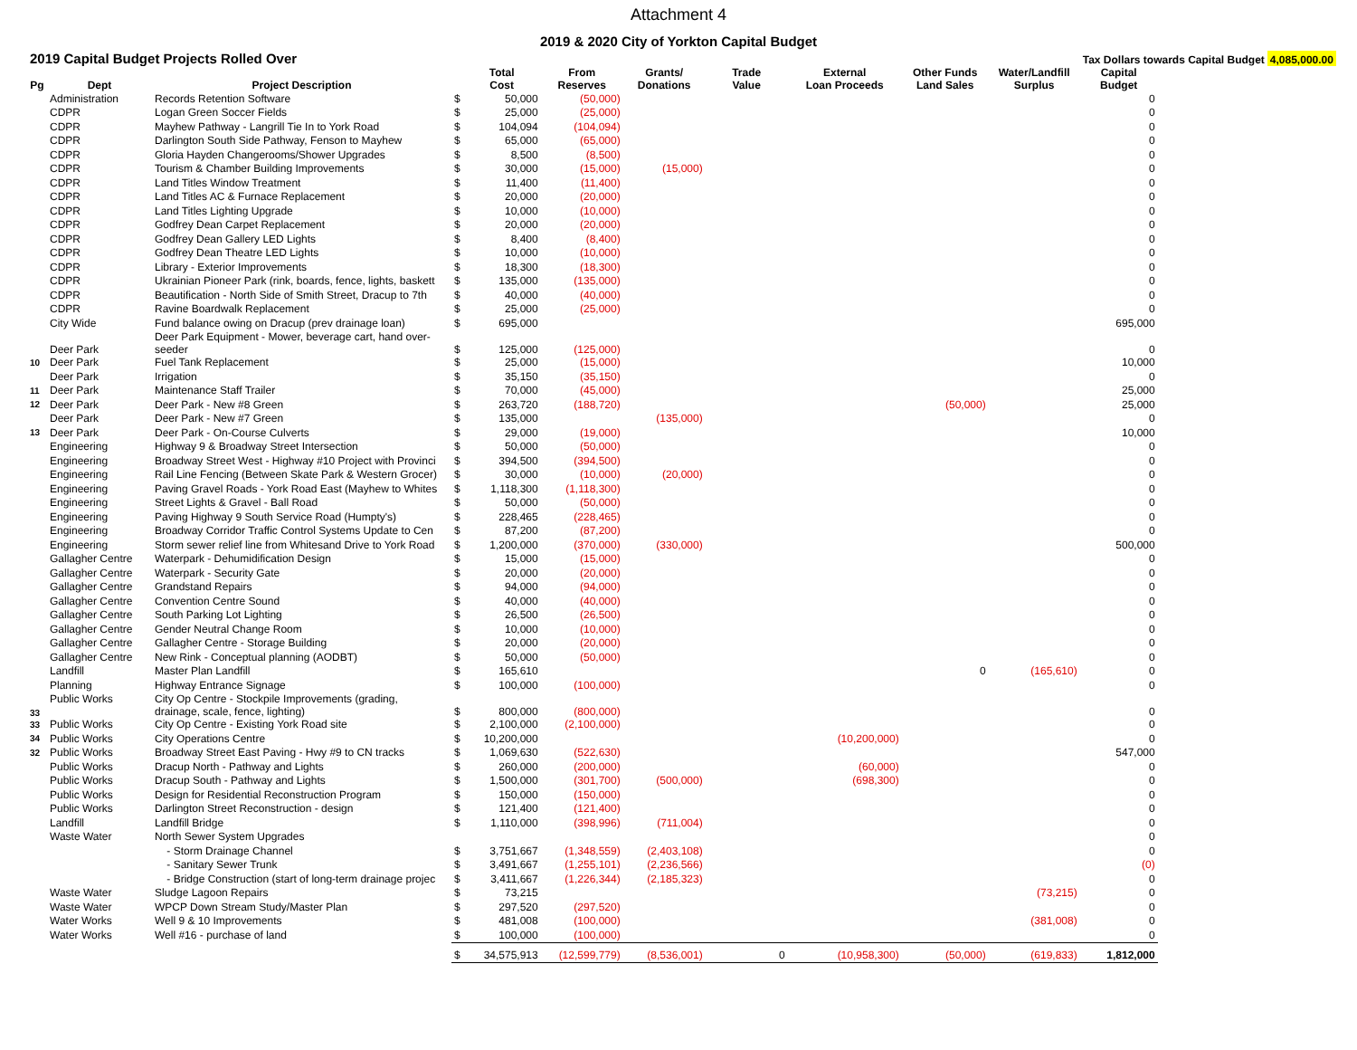Attachment 4
2019 & 2020 City of Yorkton Capital Budget
| 2019 Capital Budget Projects Rolled Over | | | | | | | | | | | Tax Dollars towards Capital Budget | | 4,085,000.00 |
| --- | --- | --- | --- | --- | --- | --- | --- | --- | --- | --- | --- | --- | --- |
| Pg | Dept | Project Description | | Total Cost | From Reserves | Grants/ Donations | Trade Value | External Loan Proceeds | Other Funds Land Sales | Water/Landfill Surplus | Capital Budget | | |
| | Administration | Records Retention Software | $ | 50,000 | (50,000) | | | | | | 0 | | |
| | CDPR | Logan Green Soccer Fields | $ | 25,000 | (25,000) | | | | | | 0 | | |
| | CDPR | Mayhew Pathway - Langrill Tie In to York Road | $ | 104,094 | (104,094) | | | | | | 0 | | |
| | CDPR | Darlington South Side Pathway, Fenson to Mayhew | $ | 65,000 | (65,000) | | | | | | 0 | | |
| | CDPR | Gloria Hayden Changerooms/Shower Upgrades | $ | 8,500 | (8,500) | | | | | | 0 | | |
| | CDPR | Tourism & Chamber Building Improvements | $ | 30,000 | (15,000) | (15,000) | | | | | 0 | | |
| | CDPR | Land Titles Window Treatment | $ | 11,400 | (11,400) | | | | | | 0 | | |
| | CDPR | Land Titles AC & Furnace Replacement | $ | 20,000 | (20,000) | | | | | | 0 | | |
| | CDPR | Land Titles Lighting Upgrade | $ | 10,000 | (10,000) | | | | | | 0 | | |
| | CDPR | Godfrey Dean Carpet Replacement | $ | 20,000 | (20,000) | | | | | | 0 | | |
| | CDPR | Godfrey Dean Gallery LED Lights | $ | 8,400 | (8,400) | | | | | | 0 | | |
| | CDPR | Godfrey Dean Theatre LED Lights | $ | 10,000 | (10,000) | | | | | | 0 | | |
| | CDPR | Library - Exterior Improvements | $ | 18,300 | (18,300) | | | | | | 0 | | |
| | CDPR | Ukrainian Pioneer Park (rink, boards, fence, lights, baskett | $ | 135,000 | (135,000) | | | | | | 0 | | |
| | CDPR | Beautification - North Side of Smith Street, Dracup to 7th | $ | 40,000 | (40,000) | | | | | | 0 | | |
| | CDPR | Ravine Boardwalk Replacement | $ | 25,000 | (25,000) | | | | | | 0 | | |
| | City Wide | Fund balance owing on Dracup (prev drainage loan) | $ | 695,000 | | | | | | | 695,000 | | |
| | Deer Park | Deer Park Equipment - Mower, beverage cart, hand over- seeder | $ | 125,000 | (125,000) | | | | | | 0 | | |
| 10 | Deer Park | Fuel Tank Replacement | $ | 25,000 | (15,000) | | | | | | 10,000 | | |
| | Deer Park | Irrigation | $ | 35,150 | (35,150) | | | | | | 0 | | |
| 11 | Deer Park | Maintenance Staff Trailer | $ | 70,000 | (45,000) | | | | | | 25,000 | | |
| 12 | Deer Park | Deer Park - New #8 Green | $ | 263,720 | (188,720) | | | | (50,000) | | 25,000 | | |
| | Deer Park | Deer Park - New #7 Green | $ | 135,000 | | (135,000) | | | | | 0 | | |
| 13 | Deer Park | Deer Park - On-Course Culverts | $ | 29,000 | (19,000) | | | | | | 10,000 | | |
| | Engineering | Highway 9 & Broadway Street Intersection | $ | 50,000 | (50,000) | | | | | | 0 | | |
| | Engineering | Broadway Street West - Highway #10 Project with Provinci | $ | 394,500 | (394,500) | | | | | | 0 | | |
| | Engineering | Rail Line Fencing (Between Skate Park & Western Grocer) | $ | 30,000 | (10,000) | (20,000) | | | | | 0 | | |
| | Engineering | Paving Gravel Roads - York Road East (Mayhew to Whites | $ | 1,118,300 | (1,118,300) | | | | | | 0 | | |
| | Engineering | Street Lights & Gravel - Ball Road | $ | 50,000 | (50,000) | | | | | | 0 | | |
| | Engineering | Paving Highway 9 South Service Road (Humpty's) | $ | 228,465 | (228,465) | | | | | | 0 | | |
| | Engineering | Broadway Corridor Traffic Control Systems Update to Cen | $ | 87,200 | (87,200) | | | | | | 0 | | |
| | Engineering | Storm sewer relief line from Whitesand Drive to York Road | $ | 1,200,000 | (370,000) | (330,000) | | | | | 500,000 | | |
| | Gallagher Centre | Waterpark - Dehumidification Design | $ | 15,000 | (15,000) | | | | | | 0 | | |
| | Gallagher Centre | Waterpark - Security Gate | $ | 20,000 | (20,000) | | | | | | 0 | | |
| | Gallagher Centre | Grandstand Repairs | $ | 94,000 | (94,000) | | | | | | 0 | | |
| | Gallagher Centre | Convention Centre Sound | $ | 40,000 | (40,000) | | | | | | 0 | | |
| | Gallagher Centre | South Parking Lot Lighting | $ | 26,500 | (26,500) | | | | | | 0 | | |
| | Gallagher Centre | Gender Neutral Change Room | $ | 10,000 | (10,000) | | | | | | 0 | | |
| | Gallagher Centre | Gallagher Centre - Storage Building | $ | 20,000 | (20,000) | | | | | | 0 | | |
| | Gallagher Centre | New Rink - Conceptual planning (AODBT) | $ | 50,000 | (50,000) | | | | | | 0 | | |
| | Landfill | Master Plan Landfill | $ | 165,610 | | | | | 0 | (165,610) | 0 | | |
| | Planning | Highway Entrance Signage | $ | 100,000 | (100,000) | | | | | | 0 | | |
| 33 | Public Works | City Op Centre - Stockpile Improvements (grading, drainage, scale, fence, lighting) | $ | 800,000 | (800,000) | | | | | | 0 | | |
| 33 | Public Works | City Op Centre - Existing York Road site | $ | 2,100,000 | (2,100,000) | | | | | | 0 | | |
| 34 | Public Works | City Operations Centre | $ | 10,200,000 | | | | (10,200,000) | | | 0 | | |
| 32 | Public Works | Broadway Street East Paving - Hwy #9 to CN tracks | $ | 1,069,630 | (522,630) | | | | | | 547,000 | | |
| | Public Works | Dracup North - Pathway and Lights | $ | 260,000 | (200,000) | | | (60,000) | | | 0 | | |
| | Public Works | Dracup South - Pathway and Lights | $ | 1,500,000 | (301,700) | (500,000) | | (698,300) | | | 0 | | |
| | Public Works | Design for Residential Reconstruction Program | $ | 150,000 | (150,000) | | | | | | 0 | | |
| | Public Works | Darlington Street Reconstruction - design | $ | 121,400 | (121,400) | | | | | | 0 | | |
| | Landfill | Landfill Bridge | $ | 1,110,000 | (398,996) | (711,004) | | | | | 0 | | |
| | Waste Water | North Sewer System Upgrades | | | | | | | | | 0 | | |
| | | - Storm Drainage Channel | $ | 3,751,667 | (1,348,559) | (2,403,108) | | | | | 0 | | |
| | | - Sanitary Sewer Trunk | $ | 3,491,667 | (1,255,101) | (2,236,566) | | | | | (0) | | |
| | | - Bridge Construction (start of long-term drainage projec | $ | 3,411,667 | (1,226,344) | (2,185,323) | | | | | 0 | | |
| | Waste Water | Sludge Lagoon Repairs | $ | 73,215 | | | | | | (73,215) | 0 | | |
| | Waste Water | WPCP Down Stream Study/Master Plan | $ | 297,520 | (297,520) | | | | | | 0 | | |
| | Water Works | Well 9 & 10 Improvements | $ | 481,008 | (100,000) | | | | | (381,008) | 0 | | |
| | Water Works | Well #16 - purchase of land | $ | 100,000 | (100,000) | | | | | | 0 | | |
| | | | $ | 34,575,913 | (12,599,779) | (8,536,001) | 0 | (10,958,300) | (50,000) | (619,833) | 1,812,000 | | |